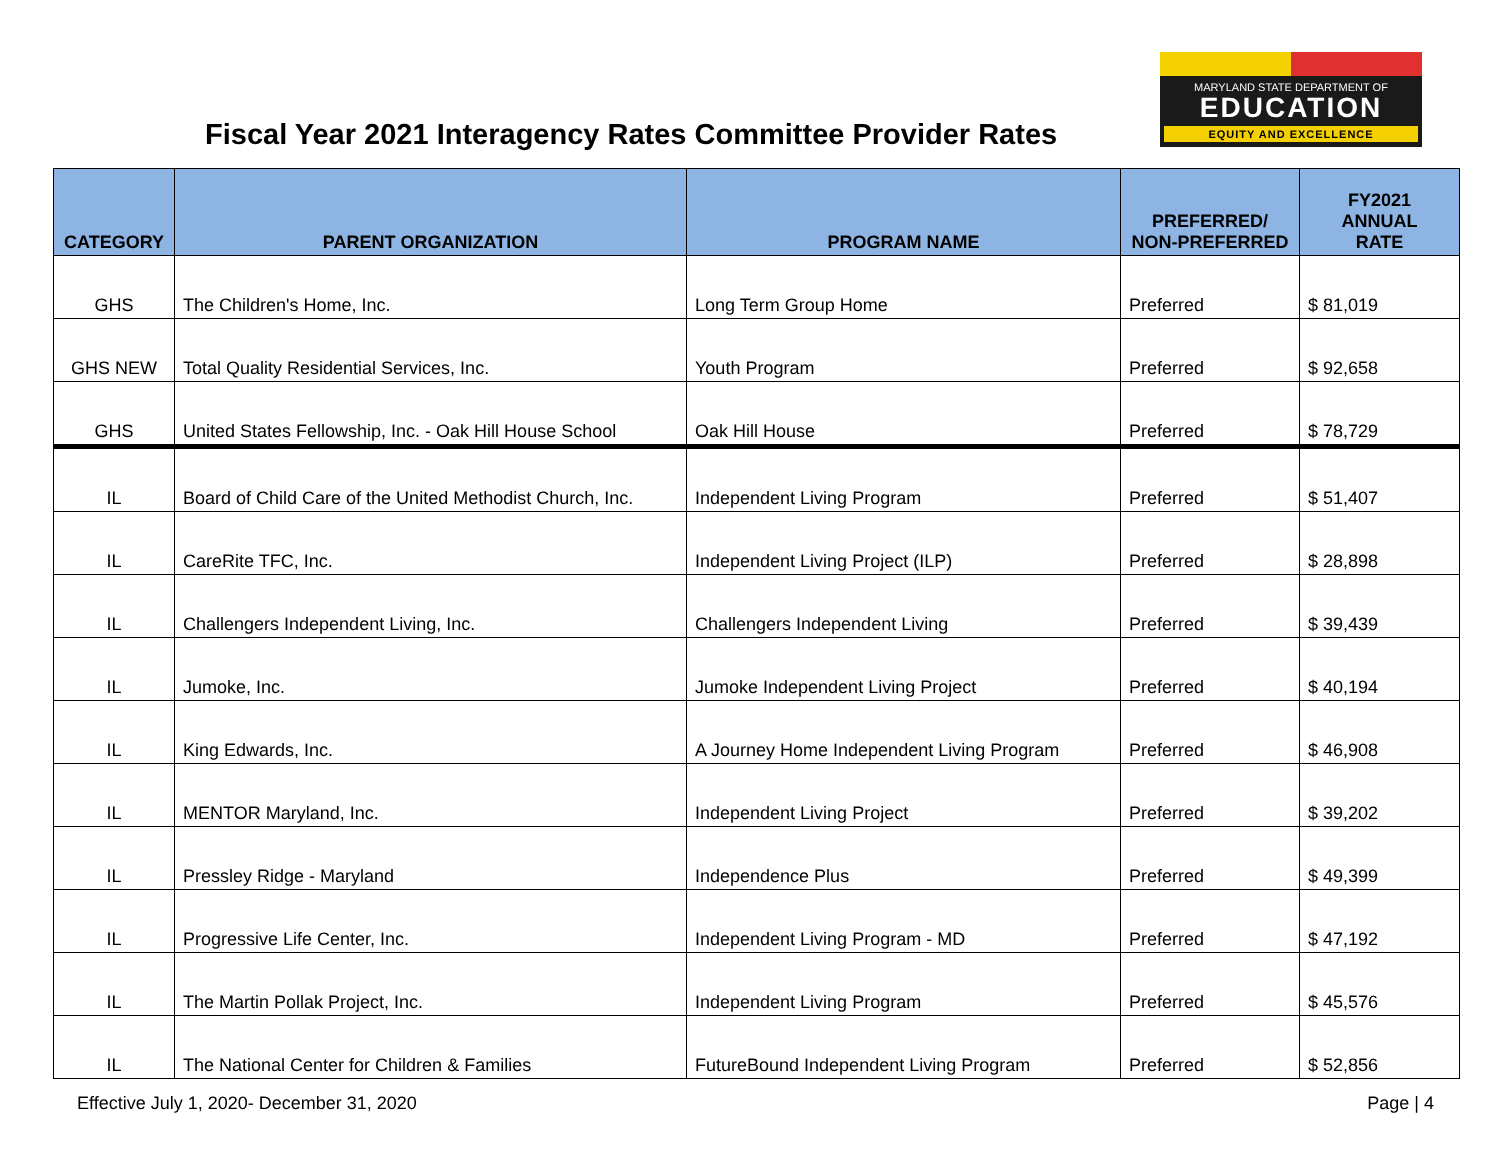Fiscal Year 2021 Interagency Rates Committee Provider Rates
MARYLAND STATE DEPARTMENT OF
EDUCATION
EQUITY AND EXCELLENCE
| CATEGORY | PARENT ORGANIZATION | PROGRAM NAME | PREFERRED/ NON-PREFERRED | FY2021 ANNUAL RATE |
| --- | --- | --- | --- | --- |
| GHS | The Children's Home, Inc. | Long Term Group Home | Preferred | $ 81,019 |
| GHS NEW | Total Quality Residential Services, Inc. | Youth Program | Preferred | $ 92,658 |
| GHS | United States Fellowship, Inc. - Oak Hill House School | Oak Hill House | Preferred | $ 78,729 |
| IL | Board of Child Care of the United Methodist Church, Inc. | Independent Living Program | Preferred | $ 51,407 |
| IL | CareRite TFC, Inc. | Independent Living Project (ILP) | Preferred | $ 28,898 |
| IL | Challengers Independent Living, Inc. | Challengers Independent Living | Preferred | $ 39,439 |
| IL | Jumoke, Inc. | Jumoke Independent Living Project | Preferred | $ 40,194 |
| IL | King Edwards, Inc. | A Journey Home Independent Living Program | Preferred | $ 46,908 |
| IL | MENTOR Maryland, Inc. | Independent Living Project | Preferred | $ 39,202 |
| IL | Pressley Ridge - Maryland | Independence Plus | Preferred | $ 49,399 |
| IL | Progressive Life Center, Inc. | Independent Living Program - MD | Preferred | $ 47,192 |
| IL | The Martin Pollak Project, Inc. | Independent Living Program | Preferred | $ 45,576 |
| IL | The National Center for Children & Families | FutureBound Independent Living Program | Preferred | $ 52,856 |
Effective July 1, 2020- December 31, 2020 Page | 4